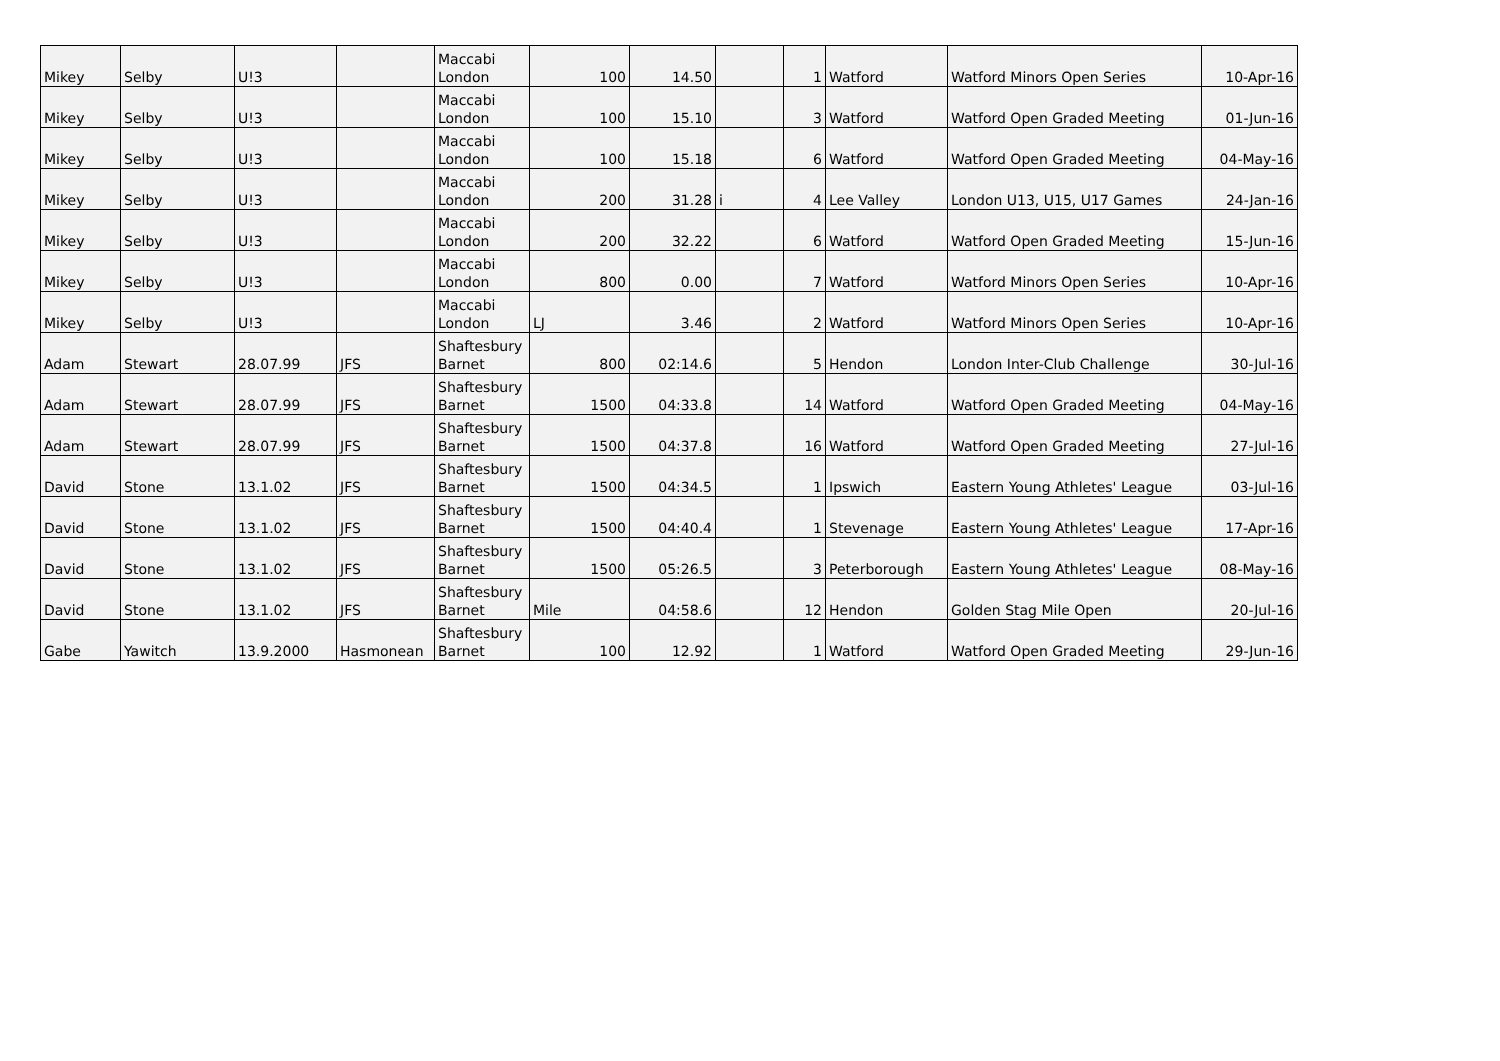| Mikey | Selby | U!3 | | Maccabi London | 100 | 14.50 | | 1 | Watford | Watford Minors Open Series | 10-Apr-16 |
| Mikey | Selby | U!3 | | Maccabi London | 100 | 15.10 | | 3 | Watford | Watford Open Graded Meeting | 01-Jun-16 |
| Mikey | Selby | U!3 | | Maccabi London | 100 | 15.18 | | 6 | Watford | Watford Open Graded Meeting | 04-May-16 |
| Mikey | Selby | U!3 | | Maccabi London | 200 | 31.28 | i | 4 | Lee Valley | London U13, U15, U17 Games | 24-Jan-16 |
| Mikey | Selby | U!3 | | Maccabi London | 200 | 32.22 | | 6 | Watford | Watford Open Graded Meeting | 15-Jun-16 |
| Mikey | Selby | U!3 | | Maccabi London | 800 | 0.00 | | 7 | Watford | Watford Minors Open Series | 10-Apr-16 |
| Mikey | Selby | U!3 | | Maccabi London | LJ | 3.46 | | 2 | Watford | Watford Minors Open Series | 10-Apr-16 |
| Adam | Stewart | 28.07.99 | JFS | Shaftesbury Barnet | 800 | 02:14.6 | | 5 | Hendon | London Inter-Club Challenge | 30-Jul-16 |
| Adam | Stewart | 28.07.99 | JFS | Shaftesbury Barnet | 1500 | 04:33.8 | | 14 | Watford | Watford Open Graded Meeting | 04-May-16 |
| Adam | Stewart | 28.07.99 | JFS | Shaftesbury Barnet | 1500 | 04:37.8 | | 16 | Watford | Watford Open Graded Meeting | 27-Jul-16 |
| David | Stone | 13.1.02 | JFS | Shaftesbury Barnet | 1500 | 04:34.5 | | 1 | Ipswich | Eastern Young Athletes' League | 03-Jul-16 |
| David | Stone | 13.1.02 | JFS | Shaftesbury Barnet | 1500 | 04:40.4 | | 1 | Stevenage | Eastern Young Athletes' League | 17-Apr-16 |
| David | Stone | 13.1.02 | JFS | Shaftesbury Barnet | 1500 | 05:26.5 | | 3 | Peterborough | Eastern Young Athletes' League | 08-May-16 |
| David | Stone | 13.1.02 | JFS | Shaftesbury Barnet | Mile | 04:58.6 | | 12 | Hendon | Golden Stag Mile Open | 20-Jul-16 |
| Gabe | Yawitch | 13.9.2000 | Hasmonean | Shaftesbury Barnet | 100 | 12.92 | | 1 | Watford | Watford Open Graded Meeting | 29-Jun-16 |